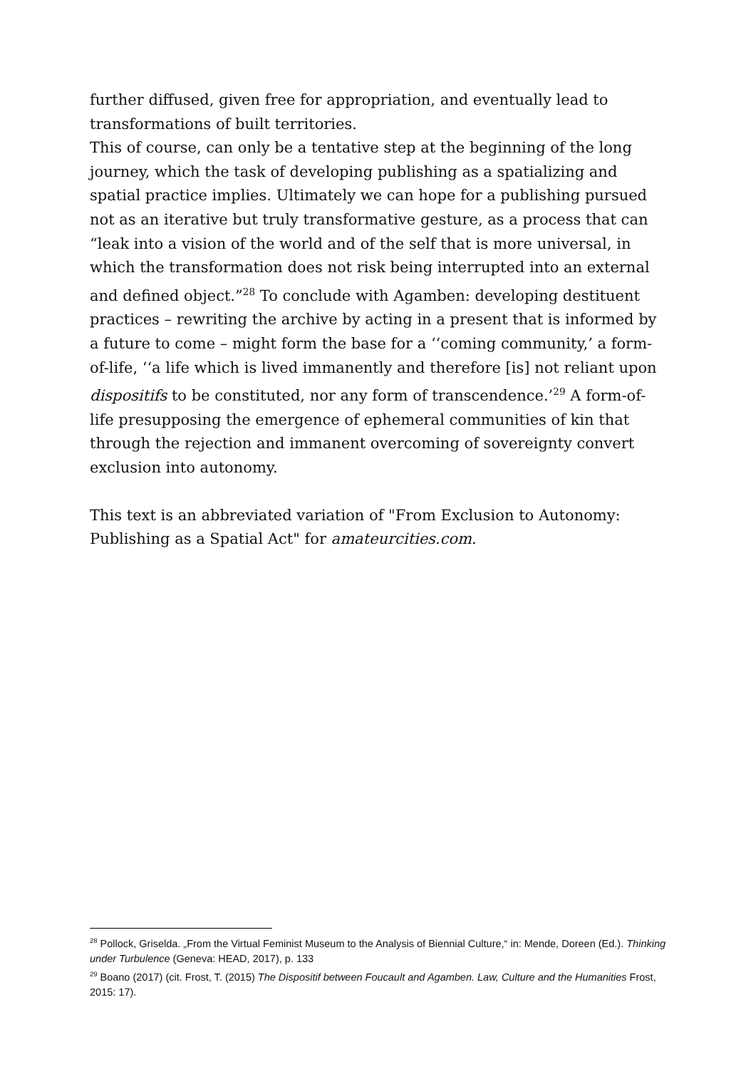further diffused, given free for appropriation, and eventually lead to transformations of built territories.
This of course, can only be a tentative step at the beginning of the long journey, which the task of developing publishing as a spatializing and spatial practice implies. Ultimately we can hope for a publishing pursued not as an iterative but truly transformative gesture, as a process that can “leak into a vision of the world and of the self that is more universal, in which the transformation does not risk being interrupted into an external and defined object.”<sup>28</sup> To conclude with Agamben: developing destituent practices – rewriting the archive by acting in a present that is informed by a future to come – might form the base for a ‘‘coming community,’ a form-of-life, ‘‘a life which is lived immanently and therefore [is] not reliant upon dispositifs to be constituted, nor any form of transcendence.’<sup>29</sup> A form-of-life presupposing the emergence of ephemeral communities of kin that through the rejection and immanent overcoming of sovereignty convert exclusion into autonomy.
This text is an abbreviated variation of "From Exclusion to Autonomy: Publishing as a Spatial Act" for amateurcities.com.
<sup>28</sup> Pollock, Griselda. „From the Virtual Feminist Museum to the Analysis of Biennial Culture,“ in: Mende, Doreen (Ed.). Thinking under Turbulence (Geneva: HEAD, 2017), p. 133
<sup>29</sup> Boano (2017) (cit. Frost, T. (2015) The Dispositif between Foucault and Agamben. Law, Culture and the Humanities Frost, 2015: 17).